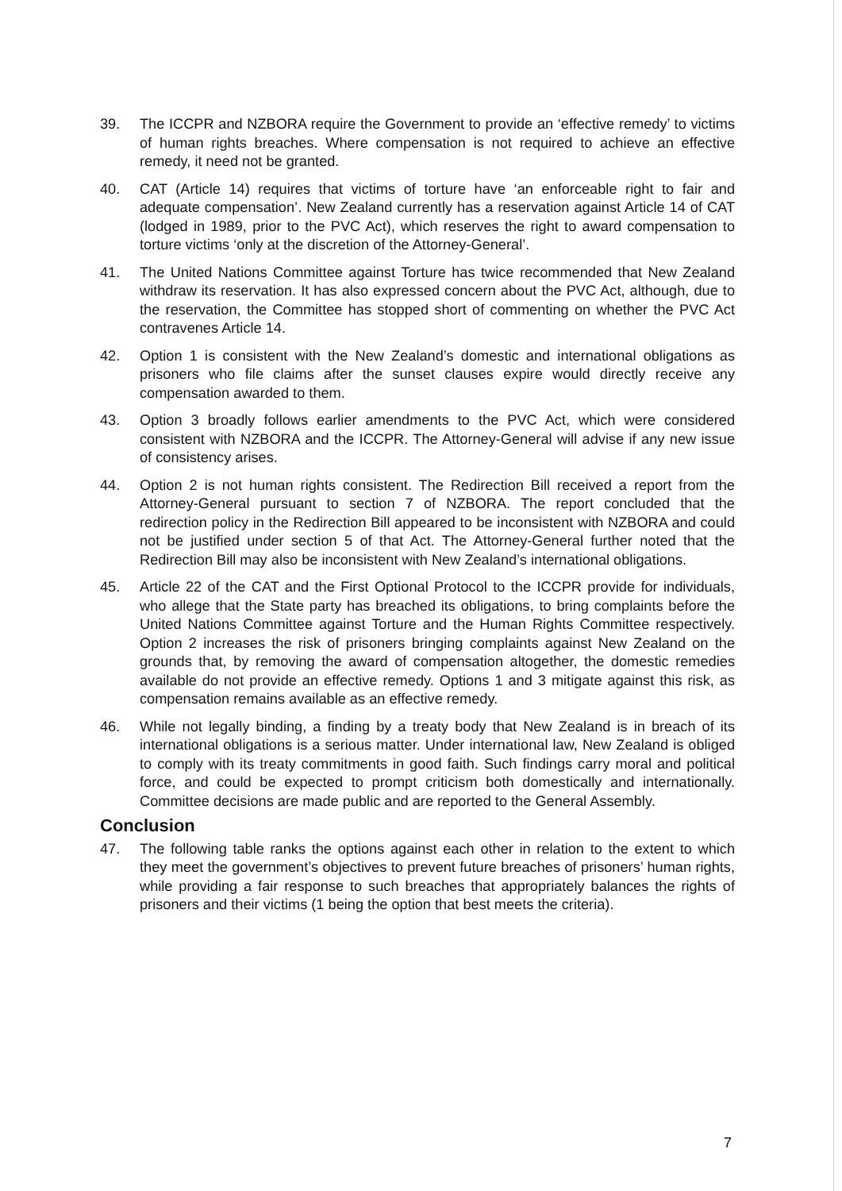39. The ICCPR and NZBORA require the Government to provide an ‘effective remedy’ to victims of human rights breaches. Where compensation is not required to achieve an effective remedy, it need not be granted.
40. CAT (Article 14) requires that victims of torture have ‘an enforceable right to fair and adequate compensation’. New Zealand currently has a reservation against Article 14 of CAT (lodged in 1989, prior to the PVC Act), which reserves the right to award compensation to torture victims ‘only at the discretion of the Attorney-General’.
41. The United Nations Committee against Torture has twice recommended that New Zealand withdraw its reservation. It has also expressed concern about the PVC Act, although, due to the reservation, the Committee has stopped short of commenting on whether the PVC Act contravenes Article 14.
42. Option 1 is consistent with the New Zealand’s domestic and international obligations as prisoners who file claims after the sunset clauses expire would directly receive any compensation awarded to them.
43. Option 3 broadly follows earlier amendments to the PVC Act, which were considered consistent with NZBORA and the ICCPR. The Attorney-General will advise if any new issue of consistency arises.
44. Option 2 is not human rights consistent. The Redirection Bill received a report from the Attorney-General pursuant to section 7 of NZBORA. The report concluded that the redirection policy in the Redirection Bill appeared to be inconsistent with NZBORA and could not be justified under section 5 of that Act. The Attorney-General further noted that the Redirection Bill may also be inconsistent with New Zealand’s international obligations.
45. Article 22 of the CAT and the First Optional Protocol to the ICCPR provide for individuals, who allege that the State party has breached its obligations, to bring complaints before the United Nations Committee against Torture and the Human Rights Committee respectively. Option 2 increases the risk of prisoners bringing complaints against New Zealand on the grounds that, by removing the award of compensation altogether, the domestic remedies available do not provide an effective remedy. Options 1 and 3 mitigate against this risk, as compensation remains available as an effective remedy.
46. While not legally binding, a finding by a treaty body that New Zealand is in breach of its international obligations is a serious matter. Under international law, New Zealand is obliged to comply with its treaty commitments in good faith. Such findings carry moral and political force, and could be expected to prompt criticism both domestically and internationally. Committee decisions are made public and are reported to the General Assembly.
Conclusion
47. The following table ranks the options against each other in relation to the extent to which they meet the government’s objectives to prevent future breaches of prisoners’ human rights, while providing a fair response to such breaches that appropriately balances the rights of prisoners and their victims (1 being the option that best meets the criteria).
7